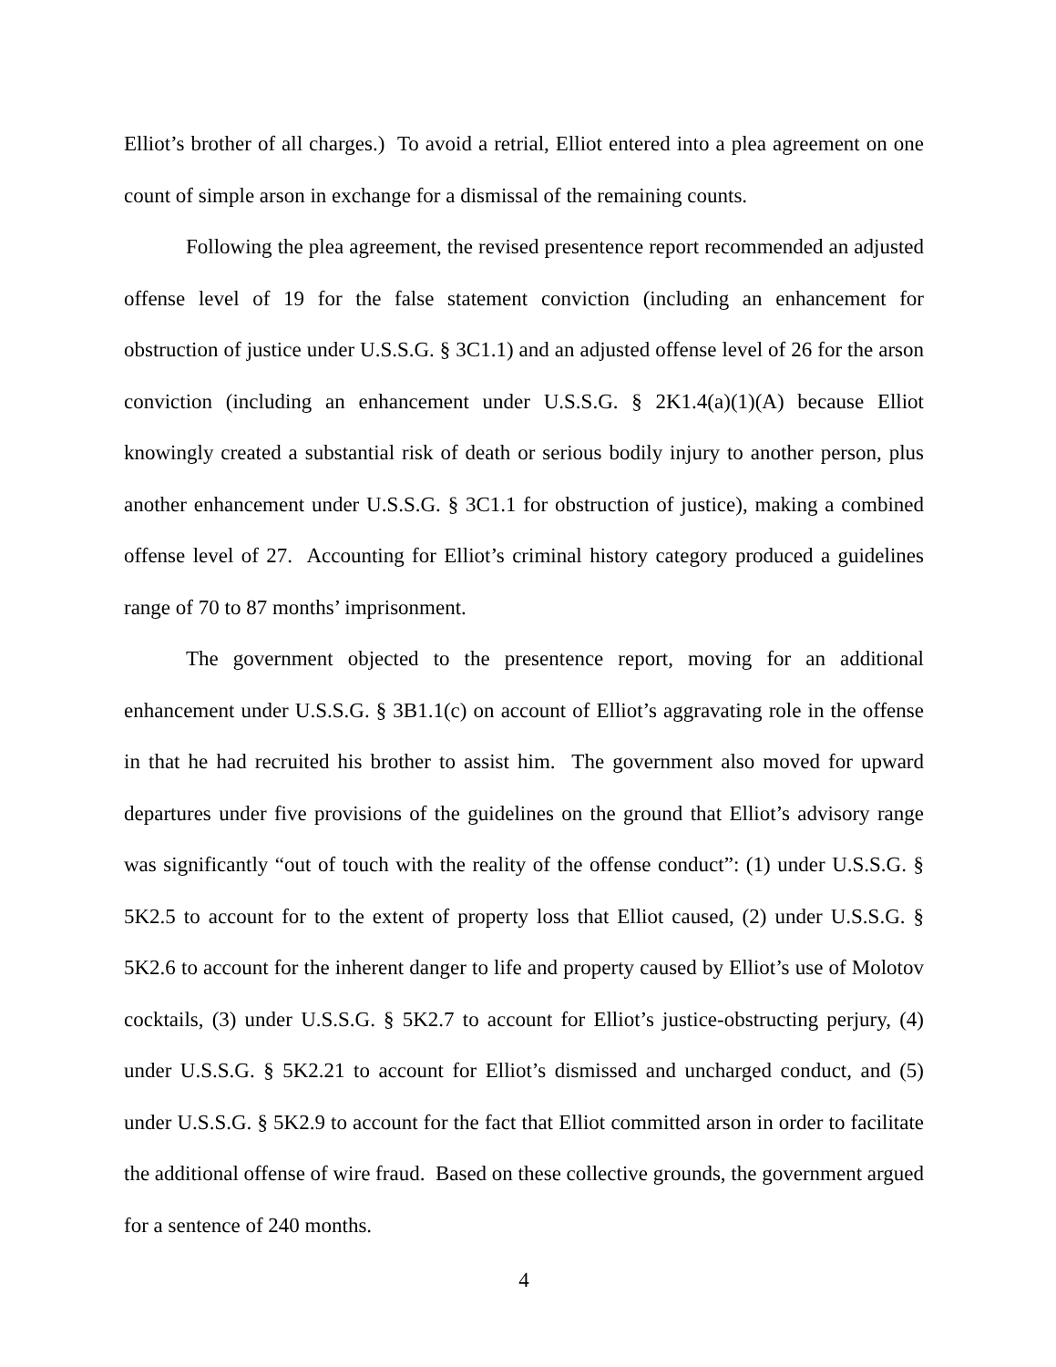Elliot’s brother of all charges.) To avoid a retrial, Elliot entered into a plea agreement on one count of simple arson in exchange for a dismissal of the remaining counts.
Following the plea agreement, the revised presentence report recommended an adjusted offense level of 19 for the false statement conviction (including an enhancement for obstruction of justice under U.S.S.G. § 3C1.1) and an adjusted offense level of 26 for the arson conviction (including an enhancement under U.S.S.G. § 2K1.4(a)(1)(A) because Elliot knowingly created a substantial risk of death or serious bodily injury to another person, plus another enhancement under U.S.S.G. § 3C1.1 for obstruction of justice), making a combined offense level of 27. Accounting for Elliot’s criminal history category produced a guidelines range of 70 to 87 months’ imprisonment.
The government objected to the presentence report, moving for an additional enhancement under U.S.S.G. § 3B1.1(c) on account of Elliot’s aggravating role in the offense in that he had recruited his brother to assist him. The government also moved for upward departures under five provisions of the guidelines on the ground that Elliot’s advisory range was significantly “out of touch with the reality of the offense conduct”: (1) under U.S.S.G. § 5K2.5 to account for to the extent of property loss that Elliot caused, (2) under U.S.S.G. § 5K2.6 to account for the inherent danger to life and property caused by Elliot’s use of Molotov cocktails, (3) under U.S.S.G. § 5K2.7 to account for Elliot’s justice-obstructing perjury, (4) under U.S.S.G. § 5K2.21 to account for Elliot’s dismissed and uncharged conduct, and (5) under U.S.S.G. § 5K2.9 to account for the fact that Elliot committed arson in order to facilitate the additional offense of wire fraud. Based on these collective grounds, the government argued for a sentence of 240 months.
4